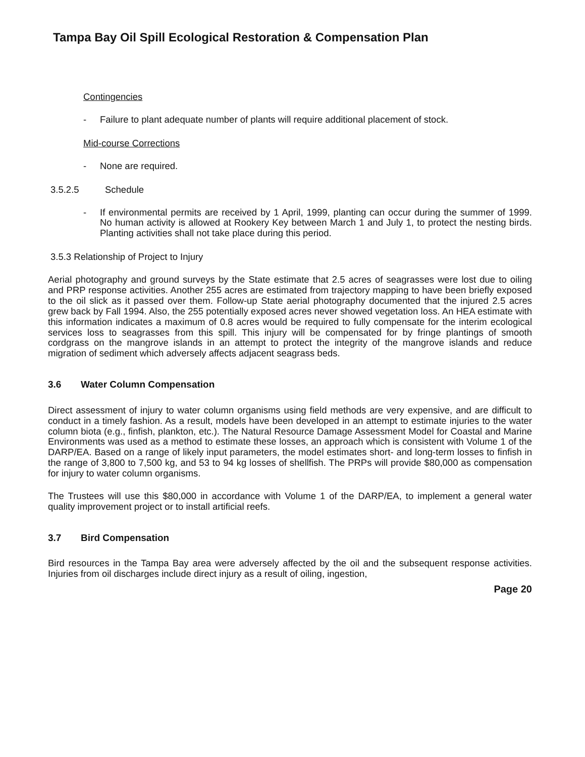Tampa Bay Oil Spill Ecological Restoration & Compensation Plan
Contingencies
- Failure to plant adequate number of plants will require additional placement of stock.
Mid-course Corrections
- None are required.
3.5.2.5 Schedule
- If environmental permits are received by 1 April, 1999, planting can occur during the summer of 1999. No human activity is allowed at Rookery Key between March 1 and July 1, to protect the nesting birds. Planting activities shall not take place during this period.
3.5.3 Relationship of Project to Injury
Aerial photography and ground surveys by the State estimate that 2.5 acres of seagrasses were lost due to oiling and PRP response activities. Another 255 acres are estimated from trajectory mapping to have been briefly exposed to the oil slick as it passed over them. Follow-up State aerial photography documented that the injured 2.5 acres grew back by Fall 1994. Also, the 255 potentially exposed acres never showed vegetation loss. An HEA estimate with this information indicates a maximum of 0.8 acres would be required to fully compensate for the interim ecological services loss to seagrasses from this spill. This injury will be compensated for by fringe plantings of smooth cordgrass on the mangrove islands in an attempt to protect the integrity of the mangrove islands and reduce migration of sediment which adversely affects adjacent seagrass beds.
3.6 Water Column Compensation
Direct assessment of injury to water column organisms using field methods are very expensive, and are difficult to conduct in a timely fashion. As a result, models have been developed in an attempt to estimate injuries to the water column biota (e.g., finfish, plankton, etc.). The Natural Resource Damage Assessment Model for Coastal and Marine Environments was used as a method to estimate these losses, an approach which is consistent with Volume 1 of the DARP/EA. Based on a range of likely input parameters, the model estimates short- and long-term losses to finfish in the range of 3,800 to 7,500 kg, and 53 to 94 kg losses of shellfish. The PRPs will provide $80,000 as compensation for injury to water column organisms.
The Trustees will use this $80,000 in accordance with Volume 1 of the DARP/EA, to implement a general water quality improvement project or to install artificial reefs.
3.7 Bird Compensation
Bird resources in the Tampa Bay area were adversely affected by the oil and the subsequent response activities. Injuries from oil discharges include direct injury as a result of oiling, ingestion,
Page 20